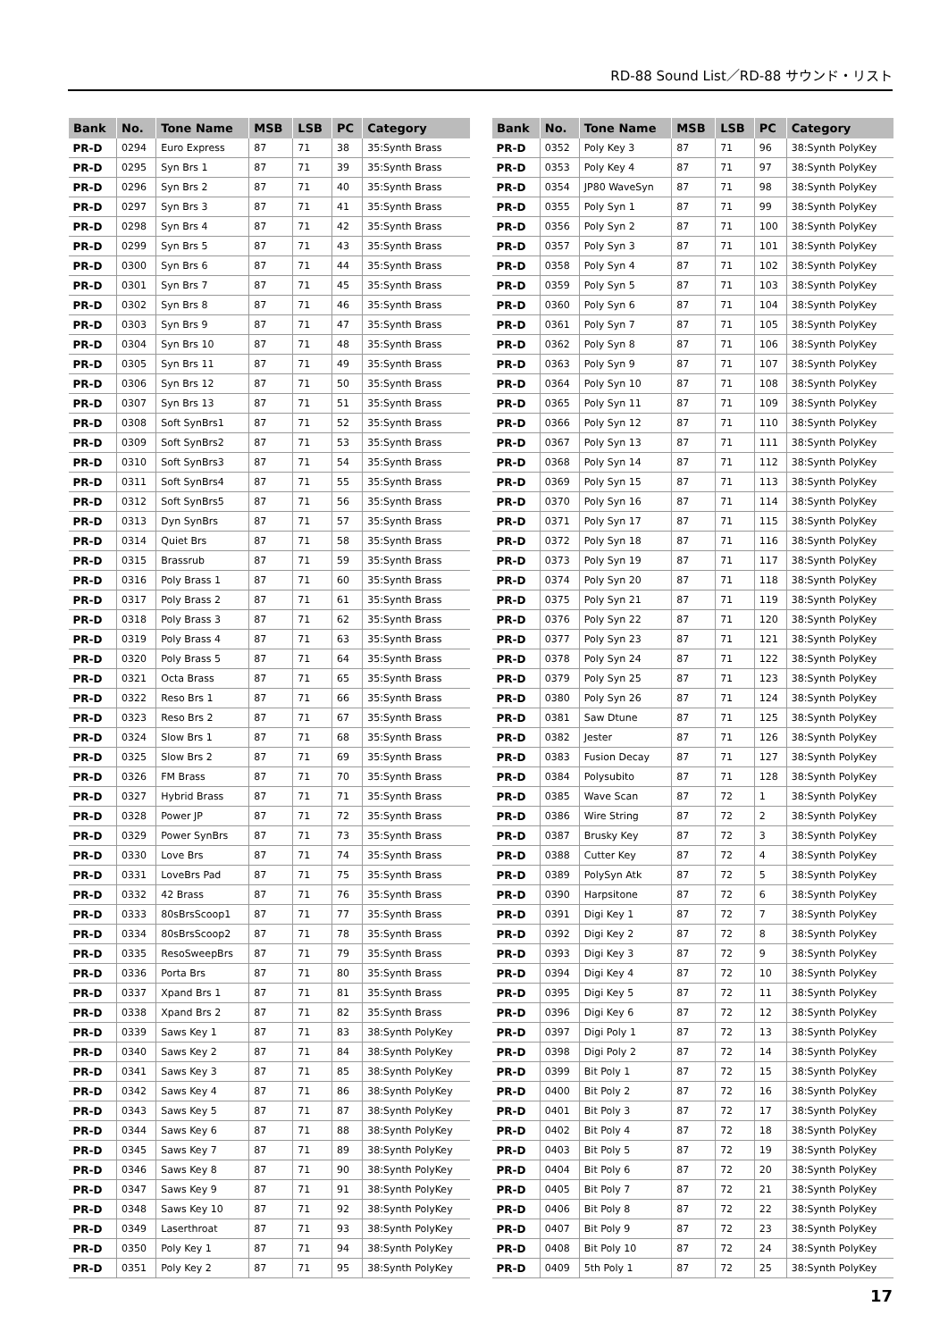RD-88 Sound List／RD-88 サウンド・リスト
| Bank | No. | Tone Name | MSB | LSB | PC | Category |
| --- | --- | --- | --- | --- | --- | --- |
| PR-D | 0294 | Euro Express | 87 | 71 | 38 | 35:Synth Brass |
| PR-D | 0295 | Syn Brs 1 | 87 | 71 | 39 | 35:Synth Brass |
| PR-D | 0296 | Syn Brs 2 | 87 | 71 | 40 | 35:Synth Brass |
| PR-D | 0297 | Syn Brs 3 | 87 | 71 | 41 | 35:Synth Brass |
| PR-D | 0298 | Syn Brs 4 | 87 | 71 | 42 | 35:Synth Brass |
| PR-D | 0299 | Syn Brs 5 | 87 | 71 | 43 | 35:Synth Brass |
| PR-D | 0300 | Syn Brs 6 | 87 | 71 | 44 | 35:Synth Brass |
| PR-D | 0301 | Syn Brs 7 | 87 | 71 | 45 | 35:Synth Brass |
| PR-D | 0302 | Syn Brs 8 | 87 | 71 | 46 | 35:Synth Brass |
| PR-D | 0303 | Syn Brs 9 | 87 | 71 | 47 | 35:Synth Brass |
| PR-D | 0304 | Syn Brs 10 | 87 | 71 | 48 | 35:Synth Brass |
| PR-D | 0305 | Syn Brs 11 | 87 | 71 | 49 | 35:Synth Brass |
| PR-D | 0306 | Syn Brs 12 | 87 | 71 | 50 | 35:Synth Brass |
| PR-D | 0307 | Syn Brs 13 | 87 | 71 | 51 | 35:Synth Brass |
| PR-D | 0308 | Soft SynBrs1 | 87 | 71 | 52 | 35:Synth Brass |
| PR-D | 0309 | Soft SynBrs2 | 87 | 71 | 53 | 35:Synth Brass |
| PR-D | 0310 | Soft SynBrs3 | 87 | 71 | 54 | 35:Synth Brass |
| PR-D | 0311 | Soft SynBrs4 | 87 | 71 | 55 | 35:Synth Brass |
| PR-D | 0312 | Soft SynBrs5 | 87 | 71 | 56 | 35:Synth Brass |
| PR-D | 0313 | Dyn SynBrs | 87 | 71 | 57 | 35:Synth Brass |
| PR-D | 0314 | Quiet Brs | 87 | 71 | 58 | 35:Synth Brass |
| PR-D | 0315 | Brassrub | 87 | 71 | 59 | 35:Synth Brass |
| PR-D | 0316 | Poly Brass 1 | 87 | 71 | 60 | 35:Synth Brass |
| PR-D | 0317 | Poly Brass 2 | 87 | 71 | 61 | 35:Synth Brass |
| PR-D | 0318 | Poly Brass 3 | 87 | 71 | 62 | 35:Synth Brass |
| PR-D | 0319 | Poly Brass 4 | 87 | 71 | 63 | 35:Synth Brass |
| PR-D | 0320 | Poly Brass 5 | 87 | 71 | 64 | 35:Synth Brass |
| PR-D | 0321 | Octa Brass | 87 | 71 | 65 | 35:Synth Brass |
| PR-D | 0322 | Reso Brs 1 | 87 | 71 | 66 | 35:Synth Brass |
| PR-D | 0323 | Reso Brs 2 | 87 | 71 | 67 | 35:Synth Brass |
| PR-D | 0324 | Slow Brs 1 | 87 | 71 | 68 | 35:Synth Brass |
| PR-D | 0325 | Slow Brs 2 | 87 | 71 | 69 | 35:Synth Brass |
| PR-D | 0326 | FM Brass | 87 | 71 | 70 | 35:Synth Brass |
| PR-D | 0327 | Hybrid Brass | 87 | 71 | 71 | 35:Synth Brass |
| PR-D | 0328 | Power JP | 87 | 71 | 72 | 35:Synth Brass |
| PR-D | 0329 | Power SynBrs | 87 | 71 | 73 | 35:Synth Brass |
| PR-D | 0330 | Love Brs | 87 | 71 | 74 | 35:Synth Brass |
| PR-D | 0331 | LoveBrs Pad | 87 | 71 | 75 | 35:Synth Brass |
| PR-D | 0332 | 42 Brass | 87 | 71 | 76 | 35:Synth Brass |
| PR-D | 0333 | 80sBrsScoop1 | 87 | 71 | 77 | 35:Synth Brass |
| PR-D | 0334 | 80sBrsScoop2 | 87 | 71 | 78 | 35:Synth Brass |
| PR-D | 0335 | ResoSweepBrs | 87 | 71 | 79 | 35:Synth Brass |
| PR-D | 0336 | Porta Brs | 87 | 71 | 80 | 35:Synth Brass |
| PR-D | 0337 | Xpand Brs 1 | 87 | 71 | 81 | 35:Synth Brass |
| PR-D | 0338 | Xpand Brs 2 | 87 | 71 | 82 | 35:Synth Brass |
| PR-D | 0339 | Saws Key 1 | 87 | 71 | 83 | 38:Synth PolyKey |
| PR-D | 0340 | Saws Key 2 | 87 | 71 | 84 | 38:Synth PolyKey |
| PR-D | 0341 | Saws Key 3 | 87 | 71 | 85 | 38:Synth PolyKey |
| PR-D | 0342 | Saws Key 4 | 87 | 71 | 86 | 38:Synth PolyKey |
| PR-D | 0343 | Saws Key 5 | 87 | 71 | 87 | 38:Synth PolyKey |
| PR-D | 0344 | Saws Key 6 | 87 | 71 | 88 | 38:Synth PolyKey |
| PR-D | 0345 | Saws Key 7 | 87 | 71 | 89 | 38:Synth PolyKey |
| PR-D | 0346 | Saws Key 8 | 87 | 71 | 90 | 38:Synth PolyKey |
| PR-D | 0347 | Saws Key 9 | 87 | 71 | 91 | 38:Synth PolyKey |
| PR-D | 0348 | Saws Key 10 | 87 | 71 | 92 | 38:Synth PolyKey |
| PR-D | 0349 | Laserthroat | 87 | 71 | 93 | 38:Synth PolyKey |
| PR-D | 0350 | Poly Key 1 | 87 | 71 | 94 | 38:Synth PolyKey |
| PR-D | 0351 | Poly Key 2 | 87 | 71 | 95 | 38:Synth PolyKey |
| Bank | No. | Tone Name | MSB | LSB | PC | Category |
| --- | --- | --- | --- | --- | --- | --- |
| PR-D | 0352 | Poly Key 3 | 87 | 71 | 96 | 38:Synth PolyKey |
| PR-D | 0353 | Poly Key 4 | 87 | 71 | 97 | 38:Synth PolyKey |
| PR-D | 0354 | JP80 WaveSyn | 87 | 71 | 98 | 38:Synth PolyKey |
| PR-D | 0355 | Poly Syn 1 | 87 | 71 | 99 | 38:Synth PolyKey |
| PR-D | 0356 | Poly Syn 2 | 87 | 71 | 100 | 38:Synth PolyKey |
| PR-D | 0357 | Poly Syn 3 | 87 | 71 | 101 | 38:Synth PolyKey |
| PR-D | 0358 | Poly Syn 4 | 87 | 71 | 102 | 38:Synth PolyKey |
| PR-D | 0359 | Poly Syn 5 | 87 | 71 | 103 | 38:Synth PolyKey |
| PR-D | 0360 | Poly Syn 6 | 87 | 71 | 104 | 38:Synth PolyKey |
| PR-D | 0361 | Poly Syn 7 | 87 | 71 | 105 | 38:Synth PolyKey |
| PR-D | 0362 | Poly Syn 8 | 87 | 71 | 106 | 38:Synth PolyKey |
| PR-D | 0363 | Poly Syn 9 | 87 | 71 | 107 | 38:Synth PolyKey |
| PR-D | 0364 | Poly Syn 10 | 87 | 71 | 108 | 38:Synth PolyKey |
| PR-D | 0365 | Poly Syn 11 | 87 | 71 | 109 | 38:Synth PolyKey |
| PR-D | 0366 | Poly Syn 12 | 87 | 71 | 110 | 38:Synth PolyKey |
| PR-D | 0367 | Poly Syn 13 | 87 | 71 | 111 | 38:Synth PolyKey |
| PR-D | 0368 | Poly Syn 14 | 87 | 71 | 112 | 38:Synth PolyKey |
| PR-D | 0369 | Poly Syn 15 | 87 | 71 | 113 | 38:Synth PolyKey |
| PR-D | 0370 | Poly Syn 16 | 87 | 71 | 114 | 38:Synth PolyKey |
| PR-D | 0371 | Poly Syn 17 | 87 | 71 | 115 | 38:Synth PolyKey |
| PR-D | 0372 | Poly Syn 18 | 87 | 71 | 116 | 38:Synth PolyKey |
| PR-D | 0373 | Poly Syn 19 | 87 | 71 | 117 | 38:Synth PolyKey |
| PR-D | 0374 | Poly Syn 20 | 87 | 71 | 118 | 38:Synth PolyKey |
| PR-D | 0375 | Poly Syn 21 | 87 | 71 | 119 | 38:Synth PolyKey |
| PR-D | 0376 | Poly Syn 22 | 87 | 71 | 120 | 38:Synth PolyKey |
| PR-D | 0377 | Poly Syn 23 | 87 | 71 | 121 | 38:Synth PolyKey |
| PR-D | 0378 | Poly Syn 24 | 87 | 71 | 122 | 38:Synth PolyKey |
| PR-D | 0379 | Poly Syn 25 | 87 | 71 | 123 | 38:Synth PolyKey |
| PR-D | 0380 | Poly Syn 26 | 87 | 71 | 124 | 38:Synth PolyKey |
| PR-D | 0381 | Saw Dtune | 87 | 71 | 125 | 38:Synth PolyKey |
| PR-D | 0382 | Jester | 87 | 71 | 126 | 38:Synth PolyKey |
| PR-D | 0383 | Fusion Decay | 87 | 71 | 127 | 38:Synth PolyKey |
| PR-D | 0384 | Polysubito | 87 | 71 | 128 | 38:Synth PolyKey |
| PR-D | 0385 | Wave Scan | 87 | 72 | 1 | 38:Synth PolyKey |
| PR-D | 0386 | Wire String | 87 | 72 | 2 | 38:Synth PolyKey |
| PR-D | 0387 | Brusky Key | 87 | 72 | 3 | 38:Synth PolyKey |
| PR-D | 0388 | Cutter Key | 87 | 72 | 4 | 38:Synth PolyKey |
| PR-D | 0389 | PolySyn Atk | 87 | 72 | 5 | 38:Synth PolyKey |
| PR-D | 0390 | Harpsitone | 87 | 72 | 6 | 38:Synth PolyKey |
| PR-D | 0391 | Digi Key 1 | 87 | 72 | 7 | 38:Synth PolyKey |
| PR-D | 0392 | Digi Key 2 | 87 | 72 | 8 | 38:Synth PolyKey |
| PR-D | 0393 | Digi Key 3 | 87 | 72 | 9 | 38:Synth PolyKey |
| PR-D | 0394 | Digi Key 4 | 87 | 72 | 10 | 38:Synth PolyKey |
| PR-D | 0395 | Digi Key 5 | 87 | 72 | 11 | 38:Synth PolyKey |
| PR-D | 0396 | Digi Key 6 | 87 | 72 | 12 | 38:Synth PolyKey |
| PR-D | 0397 | Digi Poly 1 | 87 | 72 | 13 | 38:Synth PolyKey |
| PR-D | 0398 | Digi Poly 2 | 87 | 72 | 14 | 38:Synth PolyKey |
| PR-D | 0399 | Bit Poly 1 | 87 | 72 | 15 | 38:Synth PolyKey |
| PR-D | 0400 | Bit Poly 2 | 87 | 72 | 16 | 38:Synth PolyKey |
| PR-D | 0401 | Bit Poly 3 | 87 | 72 | 17 | 38:Synth PolyKey |
| PR-D | 0402 | Bit Poly 4 | 87 | 72 | 18 | 38:Synth PolyKey |
| PR-D | 0403 | Bit Poly 5 | 87 | 72 | 19 | 38:Synth PolyKey |
| PR-D | 0404 | Bit Poly 6 | 87 | 72 | 20 | 38:Synth PolyKey |
| PR-D | 0405 | Bit Poly 7 | 87 | 72 | 21 | 38:Synth PolyKey |
| PR-D | 0406 | Bit Poly 8 | 87 | 72 | 22 | 38:Synth PolyKey |
| PR-D | 0407 | Bit Poly 9 | 87 | 72 | 23 | 38:Synth PolyKey |
| PR-D | 0408 | Bit Poly 10 | 87 | 72 | 24 | 38:Synth PolyKey |
| PR-D | 0409 | 5th Poly 1 | 87 | 72 | 25 | 38:Synth PolyKey |
17